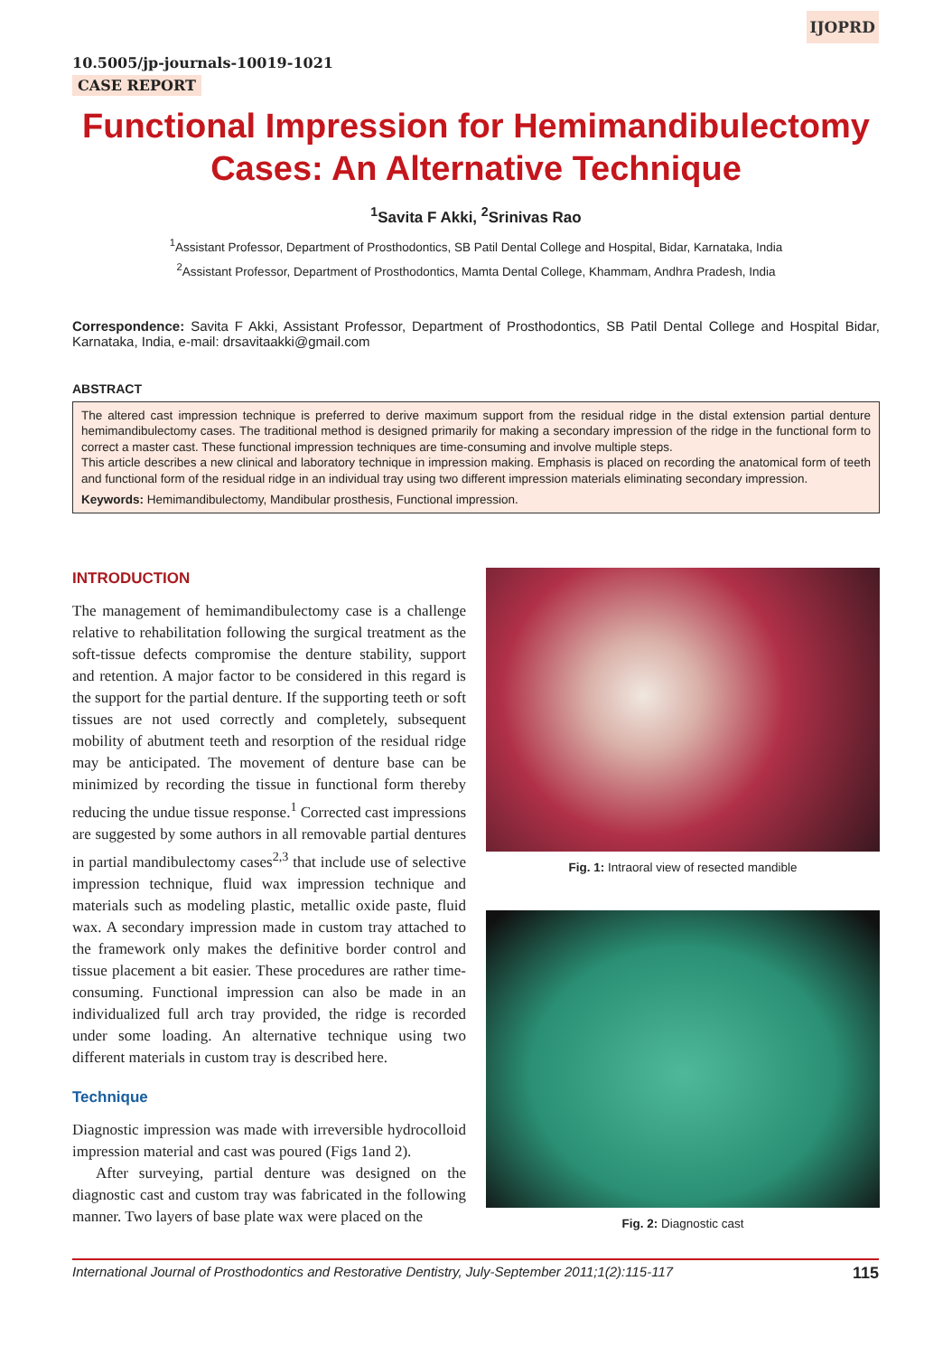IJOPRD
10.5005/jp-journals-10019-1021
CASE REPORT
Functional Impression for Hemimandibulectomy Cases: An Alternative Technique
<sup>1</sup> Savita F Akki, <sup>2</sup>Srinivas Rao
<sup>1</sup> Assistant Professor, Department of Prosthodontics, SB Patil Dental College and Hospital, Bidar, Karnataka, India
<sup>2</sup> Assistant Professor, Department of Prosthodontics, Mamta Dental College, Khammam, Andhra Pradesh, India
Correspondence: Savita F Akki, Assistant Professor, Department of Prosthodontics, SB Patil Dental College and Hospital Bidar, Karnataka, India, e-mail: drsavitaakki@gmail.com
ABSTRACT
The altered cast impression technique is preferred to derive maximum support from the residual ridge in the distal extension partial denture hemimandibulectomy cases. The traditional method is designed primarily for making a secondary impression of the ridge in the functional form to correct a master cast. These functional impression techniques are time-consuming and involve multiple steps.
This article describes a new clinical and laboratory technique in impression making. Emphasis is placed on recording the anatomical form of teeth and functional form of the residual ridge in an individual tray using two different impression materials eliminating secondary impression.
Keywords: Hemimandibulectomy, Mandibular prosthesis, Functional impression.
INTRODUCTION
The management of hemimandibulectomy case is a challenge relative to rehabilitation following the surgical treatment as the soft-tissue defects compromise the denture stability, support and retention. A major factor to be considered in this regard is the support for the partial denture. If the supporting teeth or soft tissues are not used correctly and completely, subsequent mobility of abutment teeth and resorption of the residual ridge may be anticipated. The movement of denture base can be minimized by recording the tissue in functional form thereby reducing the undue tissue response.<sup>1</sup> Corrected cast impressions are suggested by some authors in all removable partial dentures in partial mandibulectomy cases<sup>2,3</sup> that include use of selective impression technique, fluid wax impression technique and materials such as modeling plastic, metallic oxide paste, fluid wax. A secondary impression made in custom tray attached to the framework only makes the definitive border control and tissue placement a bit easier. These procedures are rather time-consuming. Functional impression can also be made in an individualized full arch tray provided, the ridge is recorded under some loading. An alternative technique using two different materials in custom tray is described here.
Technique
Diagnostic impression was made with irreversible hydrocolloid impression material and cast was poured (Figs 1and 2).
After surveying, partial denture was designed on the diagnostic cast and custom tray was fabricated in the following manner. Two layers of base plate wax were placed on the
Fig. 1: Intraoral view of resected mandible
Fig. 2: Diagnostic cast
International Journal of Prosthodontics and Restorative Dentistry, July-September 2011;1(2):115-117 115